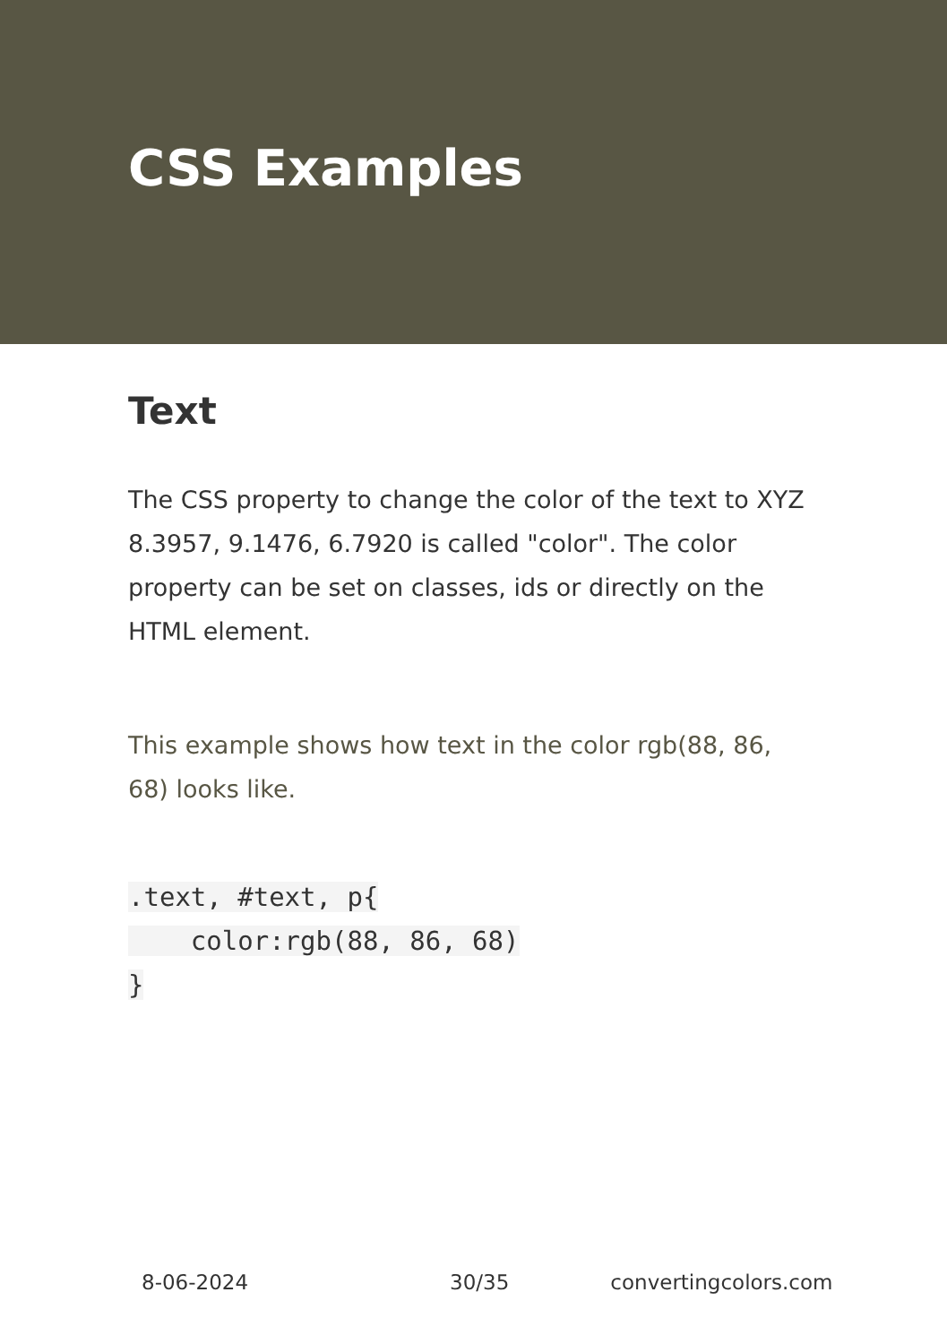CSS Examples
Text
The CSS property to change the color of the text to XYZ 8.3957, 9.1476, 6.7920 is called "color". The color property can be set on classes, ids or directly on the HTML element.
This example shows how text in the color rgb(88, 86, 68) looks like.
.text, #text, p{
    color:rgb(88, 86, 68)
}
8-06-2024 30/35 convertingcolors.com